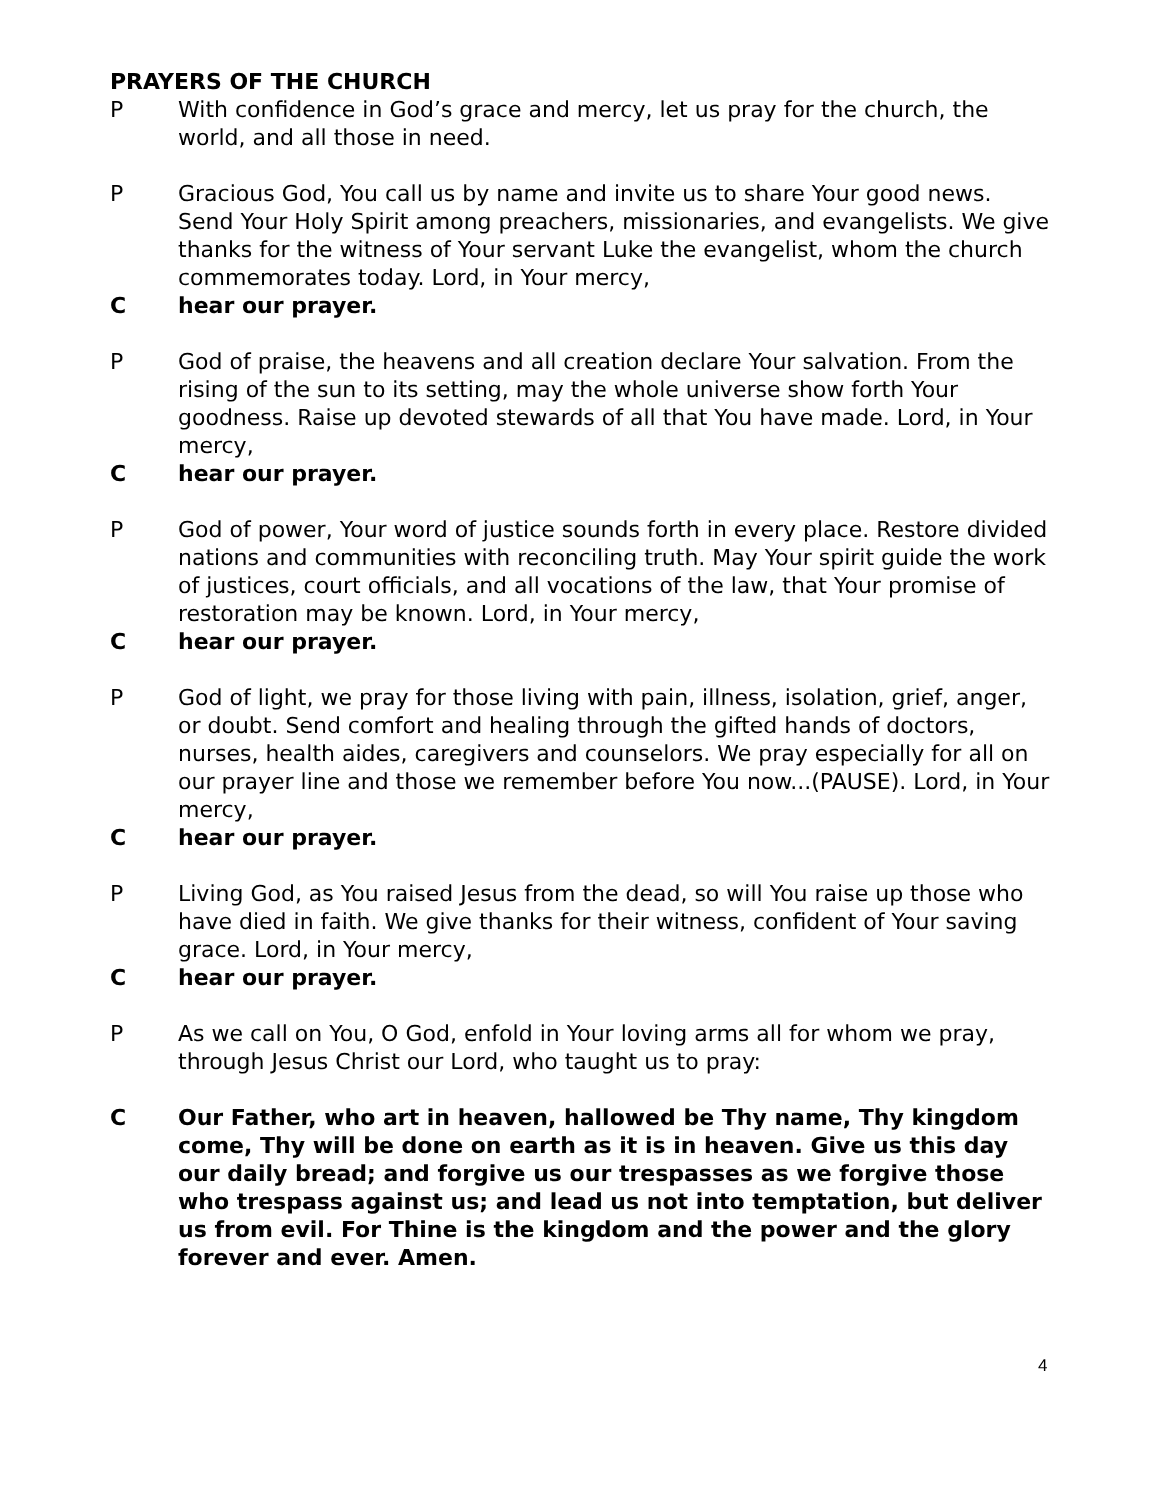PRAYERS OF THE CHURCH
P With confidence in God’s grace and mercy, let us pray for the church, the world, and all those in need.
P Gracious God, You call us by name and invite us to share Your good news. Send Your Holy Spirit among preachers, missionaries, and evangelists. We give thanks for the witness of Your servant Luke the evangelist, whom the church commemorates today. Lord, in Your mercy,
Chear our prayer.
P God of praise, the heavens and all creation declare Your salvation. From the rising of the sun to its setting, may the whole universe show forth Your goodness. Raise up devoted stewards of all that You have made. Lord, in Your mercy,
Chear our prayer.
P God of power, Your word of justice sounds forth in every place. Restore divided nations and communities with reconciling truth. May Your spirit guide the work of justices, court officials, and all vocations of the law, that Your promise of restoration may be known. Lord, in Your mercy,
Chear our prayer.
P God of light, we pray for those living with pain, illness, isolation, grief, anger, or doubt. Send comfort and healing through the gifted hands of doctors, nurses, health aides, caregivers and counselors. We pray especially for all on our prayer line and those we remember before You now...(PAUSE). Lord, in Your mercy,
Chear our prayer.
P Living God, as You raised Jesus from the dead, so will You raise up those who have died in faith. We give thanks for their witness, confident of Your saving grace. Lord, in Your mercy,
Chear our prayer.
P As we call on You, O God, enfold in Your loving arms all for whom we pray, through Jesus Christ our Lord, who taught us to pray:
C Our Father, who art in heaven, hallowed be Thy name, Thy kingdom come, Thy will be done on earth as it is in heaven. Give us this day our daily bread; and forgive us our trespasses as we forgive those who trespass against us; and lead us not into temptation, but deliver us from evil. For Thine is the kingdom and the power and the glory forever and ever. Amen.
4